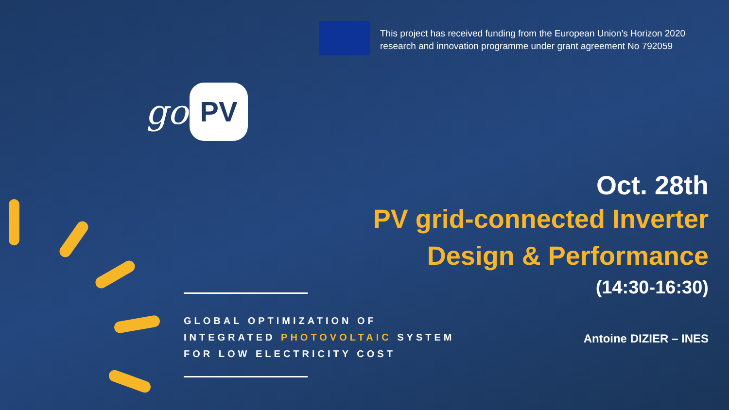This project has received funding from the European Union’s Horizon 2020 research and innovation programme under grant agreement No 792059
go PV
Oct. 28th
PV grid-connected Inverter
Design & Performance
(14:30-16:30)
Antoine DIZIER – INES
GLOBAL OPTIMIZATION OF
INTEGRATED PHOTOVOLTAIC SYSTEM
FOR LOW ELECTRICITY COST